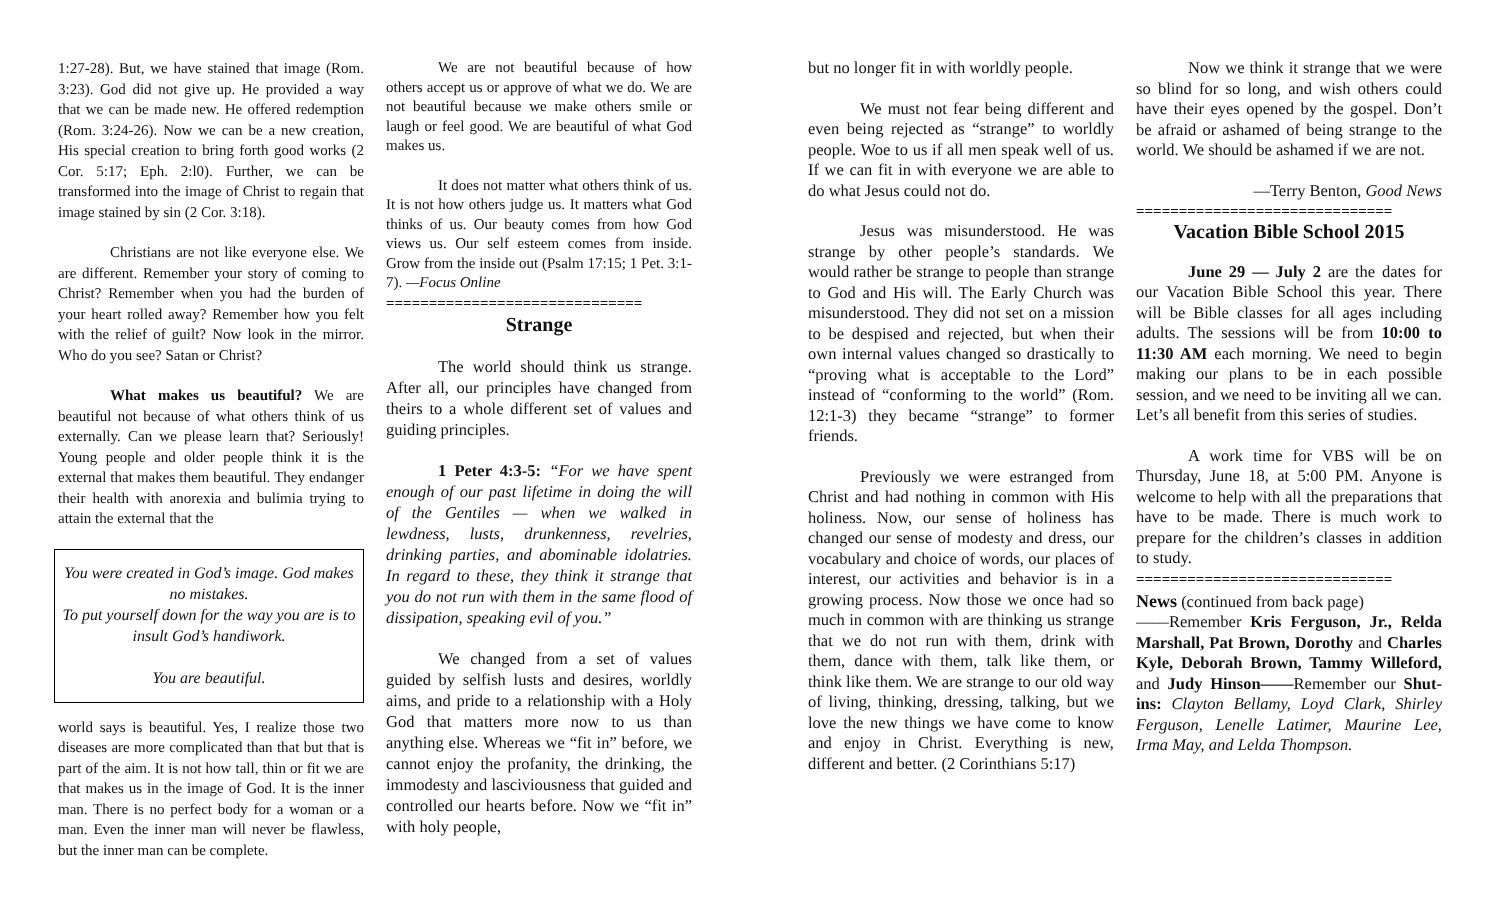1:27-28). But, we have stained that image (Rom. 3:23). God did not give up. He provided a way that we can be made new. He offered redemption (Rom. 3:24-26). Now we can be a new creation, His special creation to bring forth good works (2 Cor. 5:17; Eph. 2:l0). Further, we can be transformed into the image of Christ to regain that image stained by sin (2 Cor. 3:18).
Christians are not like everyone else. We are different. Remember your story of coming to Christ? Remember when you had the burden of your heart rolled away? Remember how you felt with the relief of guilt? Now look in the mirror. Who do you see? Satan or Christ?
What makes us beautiful? We are beautiful not because of what others think of us externally. Can we please learn that? Seriously! Young people and older people think it is the external that makes them beautiful. They endanger their health with anorexia and bulimia trying to attain the external that the
You were created in God’s image. God makes no mistakes.
To put yourself down for the way you are is to insult God’s handiwork.
You are beautiful.
world says is beautiful. Yes, I realize those two diseases are more complicated than that but that is part of the aim. It is not how tall, thin or fit we are that makes us in the image of God. It is the inner man. There is no perfect body for a woman or a man. Even the inner man will never be flawless, but the inner man can be complete.
We are not beautiful because of how others accept us or approve of what we do. We are not beautiful because we make others smile or laugh or feel good. We are beautiful of what God makes us.
It does not matter what others think of us. It is not how others judge us. It matters what God thinks of us. Our beauty comes from how God views us. Our self esteem comes from inside. Grow from the inside out (Psalm 17:15; 1 Pet. 3:1-7). —Focus Online
==============================
Strange
The world should think us strange. After all, our principles have changed from theirs to a whole different set of values and guiding principles.
1 Peter 4:3-5: “For we have spent enough of our past lifetime in doing the will of the Gentiles — when we walked in lewdness, lusts, drunkenness, revelries, drinking parties, and abominable idolatries. In regard to these, they think it strange that you do not run with them in the same flood of dissipation, speaking evil of you.”
We changed from a set of values guided by selfish lusts and desires, worldly aims, and pride to a relationship with a Holy God that matters more now to us than anything else. Whereas we “fit in” before, we cannot enjoy the profanity, the drinking, the immodesty and lasciviousness that guided and controlled our hearts before. Now we “fit in” with holy people,
but no longer fit in with worldly people.
We must not fear being different and even being rejected as “strange” to worldly people. Woe to us if all men speak well of us. If we can fit in with everyone we are able to do what Jesus could not do.
Jesus was misunderstood. He was strange by other people’s standards. We would rather be strange to people than strange to God and His will. The Early Church was misunderstood. They did not set on a mission to be despised and rejected, but when their own internal values changed so drastically to “proving what is acceptable to the Lord” instead of “conforming to the world” (Rom. 12:1-3) they became “strange” to former friends.
Previously we were estranged from Christ and had nothing in common with His holiness. Now, our sense of holiness has changed our sense of modesty and dress, our vocabulary and choice of words, our places of interest, our activities and behavior is in a growing process. Now those we once had so much in common with are thinking us strange that we do not run with them, drink with them, dance with them, talk like them, or think like them. We are strange to our old way of living, thinking, dressing, talking, but we love the new things we have come to know and enjoy in Christ. Everything is new, different and better. (2 Corinthians 5:17)
Now we think it strange that we were so blind for so long, and wish others could have their eyes opened by the gospel. Don’t be afraid or ashamed of being strange to the world. We should be ashamed if we are not.
—Terry Benton, Good News
==============================
Vacation Bible School 2015
June 29 — July 2 are the dates for our Vacation Bible School this year. There will be Bible classes for all ages including adults. The sessions will be from 10:00 to 11:30 AM each morning. We need to begin making our plans to be in each possible session, and we need to be inviting all we can. Let’s all benefit from this series of studies.
A work time for VBS will be on Thursday, June 18, at 5:00 PM. Anyone is welcome to help with all the preparations that have to be made. There is much work to prepare for the children’s classes in addition to study.
==============================
News (continued from back page)
——Remember Kris Ferguson, Jr., Relda Marshall, Pat Brown, Dorothy and Charles Kyle, Deborah Brown, Tammy Willeford, and Judy Hinson——Remember our Shut-ins: Clayton Bellamy, Loyd Clark, Shirley Ferguson, Lenelle Latimer, Maurine Lee, Irma May, and Lelda Thompson.